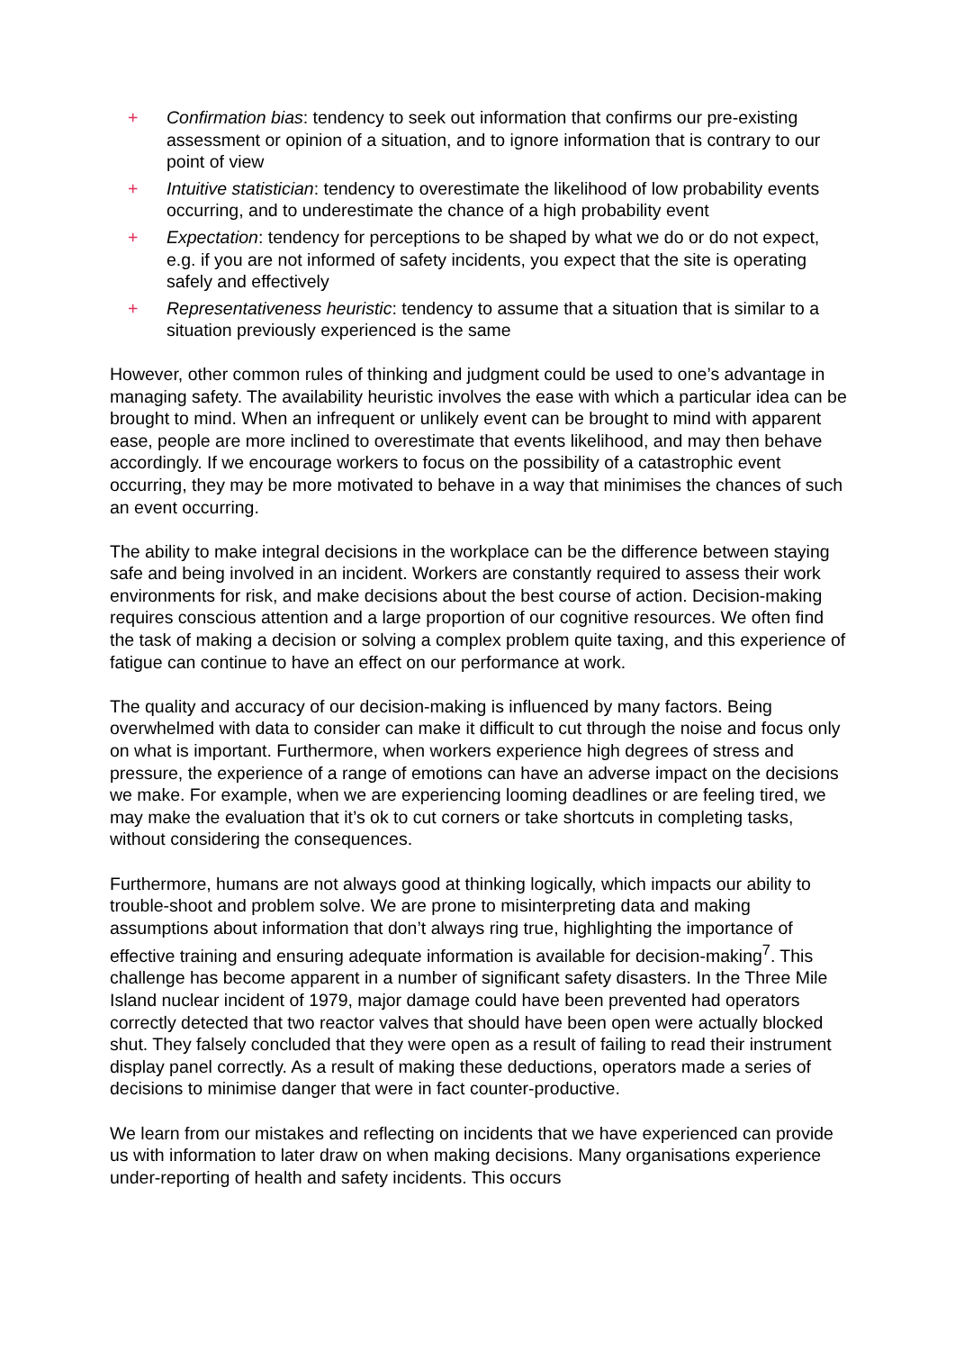+ Confirmation bias: tendency to seek out information that confirms our pre-existing assessment or opinion of a situation, and to ignore information that is contrary to our point of view
+ Intuitive statistician: tendency to overestimate the likelihood of low probability events occurring, and to underestimate the chance of a high probability event
+ Expectation: tendency for perceptions to be shaped by what we do or do not expect, e.g. if you are not informed of safety incidents, you expect that the site is operating safely and effectively
+ Representativeness heuristic: tendency to assume that a situation that is similar to a situation previously experienced is the same
However, other common rules of thinking and judgment could be used to one’s advantage in managing safety. The availability heuristic involves the ease with which a particular idea can be brought to mind. When an infrequent or unlikely event can be brought to mind with apparent ease, people are more inclined to overestimate that events likelihood, and may then behave accordingly. If we encourage workers to focus on the possibility of a catastrophic event occurring, they may be more motivated to behave in a way that minimises the chances of such an event occurring.
The ability to make integral decisions in the workplace can be the difference between staying safe and being involved in an incident. Workers are constantly required to assess their work environments for risk, and make decisions about the best course of action. Decision-making requires conscious attention and a large proportion of our cognitive resources. We often find the task of making a decision or solving a complex problem quite taxing, and this experience of fatigue can continue to have an effect on our performance at work.
The quality and accuracy of our decision-making is influenced by many factors. Being overwhelmed with data to consider can make it difficult to cut through the noise and focus only on what is important. Furthermore, when workers experience high degrees of stress and pressure, the experience of a range of emotions can have an adverse impact on the decisions we make. For example, when we are experiencing looming deadlines or are feeling tired, we may make the evaluation that it’s ok to cut corners or take shortcuts in completing tasks, without considering the consequences.
Furthermore, humans are not always good at thinking logically, which impacts our ability to trouble-shoot and problem solve. We are prone to misinterpreting data and making assumptions about information that don’t always ring true, highlighting the importance of effective training and ensuring adequate information is available for decision-making<sup>7</sup>. This challenge has become apparent in a number of significant safety disasters. In the Three Mile Island nuclear incident of 1979, major damage could have been prevented had operators correctly detected that two reactor valves that should have been open were actually blocked shut. They falsely concluded that they were open as a result of failing to read their instrument display panel correctly. As a result of making these deductions, operators made a series of decisions to minimise danger that were in fact counter-productive.
We learn from our mistakes and reflecting on incidents that we have experienced can provide us with information to later draw on when making decisions. Many organisations experience under-reporting of health and safety incidents. This occurs